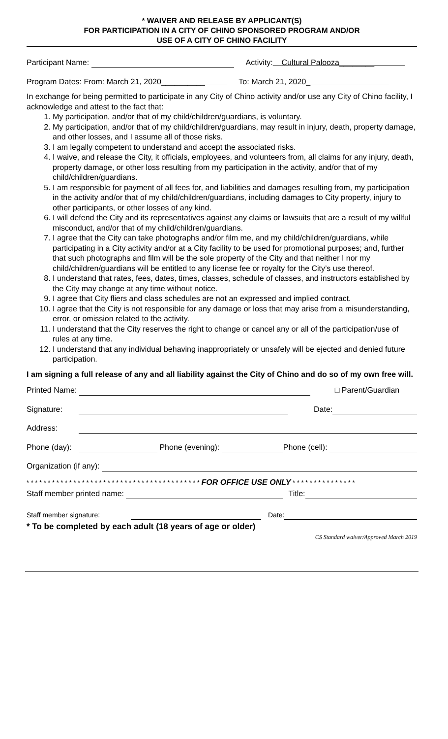* WAIVER AND RELEASE BY APPLICANT(S)
FOR PARTICIPATION IN A CITY OF CHINO SPONSORED PROGRAM AND/OR
USE OF A CITY OF CHINO FACILITY
Participant Name: Activity: Cultural Palooza________
Program Dates: From: March 21, 2020__________ To: March 21, 2020_
In exchange for being permitted to participate in any City of Chino activity and/or use any City of Chino facility, I acknowledge and attest to the fact that:
1. My participation, and/or that of my child/children/guardians, is voluntary.
2. My participation, and/or that of my child/children/guardians, may result in injury, death, property damage, and other losses, and I assume all of those risks.
3. I am legally competent to understand and accept the associated risks.
4. I waive, and release the City, it officials, employees, and volunteers from, all claims for any injury, death, property damage, or other loss resulting from my participation in the activity, and/or that of my child/children/guardians.
5. I am responsible for payment of all fees for, and liabilities and damages resulting from, my participation in the activity and/or that of my child/children/guardians, including damages to City property, injury to other participants, or other losses of any kind.
6. I will defend the City and its representatives against any claims or lawsuits that are a result of my willful misconduct, and/or that of my child/children/guardians.
7. I agree that the City can take photographs and/or film me, and my child/children/guardians, while participating in a City activity and/or at a City facility to be used for promotional purposes; and, further that such photographs and film will be the sole property of the City and that neither I nor my child/children/guardians will be entitled to any license fee or royalty for the City’s use thereof.
8. I understand that rates, fees, dates, times, classes, schedule of classes, and instructors established by the City may change at any time without notice.
9. I agree that City fliers and class schedules are not an expressed and implied contract.
10. I agree that the City is not responsible for any damage or loss that may arise from a misunderstanding, error, or omission related to the activity.
11. I understand that the City reserves the right to change or cancel any or all of the participation/use of rules at any time.
12. I understand that any individual behaving inappropriately or unsafely will be ejected and denied future participation.
I am signing a full release of any and all liability against the City of Chino and do so of my own free will.
Printed Name: □ Parent/Guardian
Signature: Date:
Address:
Phone (day): Phone (evening): Phone (cell):
Organization (if any):
* * * * * * * * * * * * * * * * * * * * * * * * * * * * * * * * * * * * * * * * * FOR OFFICE USE ONLY * * * * * * * * * * * * * * *
Staff member printed name: Title:
Staff member signature: Date:
* To be completed by each adult (18 years of age or older)
CS Standard waiver/Approved March 2019